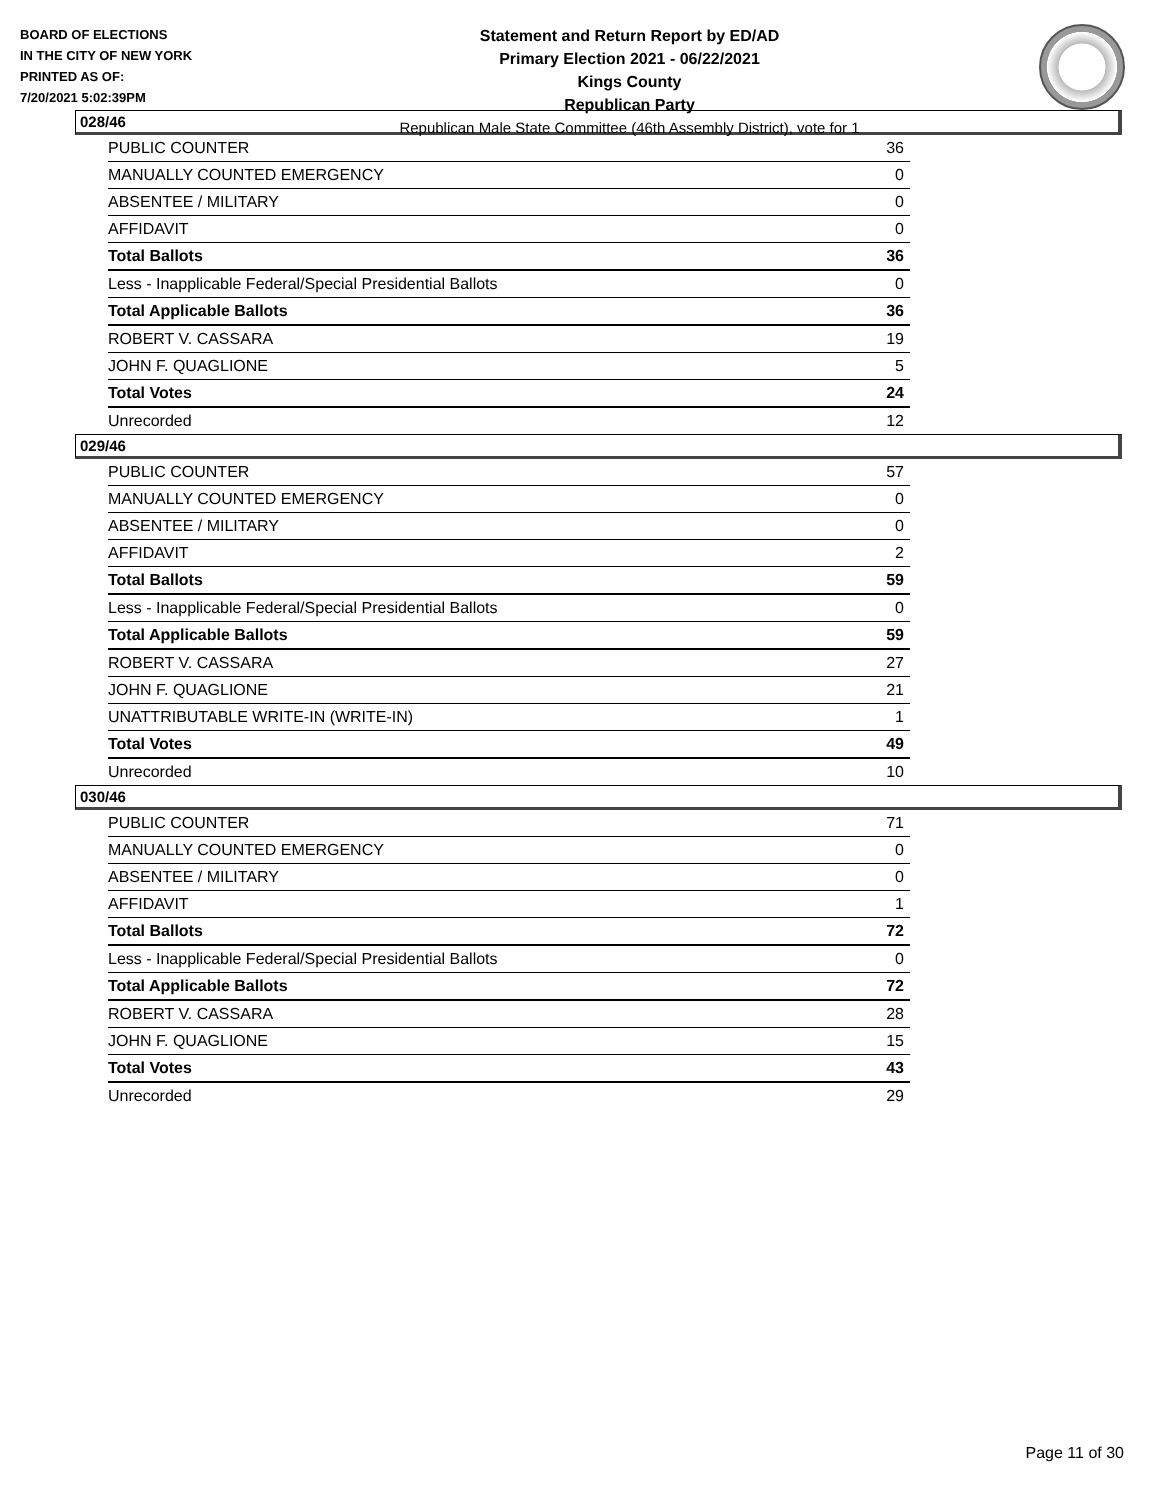BOARD OF ELECTIONS
IN THE CITY OF NEW YORK
PRINTED AS OF:
7/20/2021 5:02:39PM
Statement and Return Report by ED/AD
Primary Election 2021 - 06/22/2021
Kings County
Republican Party
Republican Male State Committee (46th Assembly District), vote for 1
028/46
| PUBLIC COUNTER | 36 |
| MANUALLY COUNTED EMERGENCY | 0 |
| ABSENTEE / MILITARY | 0 |
| AFFIDAVIT | 0 |
| Total Ballots | 36 |
| Less - Inapplicable Federal/Special Presidential Ballots | 0 |
| Total Applicable Ballots | 36 |
| ROBERT V. CASSARA | 19 |
| JOHN F. QUAGLIONE | 5 |
| Total Votes | 24 |
| Unrecorded | 12 |
029/46
| PUBLIC COUNTER | 57 |
| MANUALLY COUNTED EMERGENCY | 0 |
| ABSENTEE / MILITARY | 0 |
| AFFIDAVIT | 2 |
| Total Ballots | 59 |
| Less - Inapplicable Federal/Special Presidential Ballots | 0 |
| Total Applicable Ballots | 59 |
| ROBERT V. CASSARA | 27 |
| JOHN F. QUAGLIONE | 21 |
| UNATTRIBUTABLE WRITE-IN (WRITE-IN) | 1 |
| Total Votes | 49 |
| Unrecorded | 10 |
030/46
| PUBLIC COUNTER | 71 |
| MANUALLY COUNTED EMERGENCY | 0 |
| ABSENTEE / MILITARY | 0 |
| AFFIDAVIT | 1 |
| Total Ballots | 72 |
| Less - Inapplicable Federal/Special Presidential Ballots | 0 |
| Total Applicable Ballots | 72 |
| ROBERT V. CASSARA | 28 |
| JOHN F. QUAGLIONE | 15 |
| Total Votes | 43 |
| Unrecorded | 29 |
Page 11 of 30